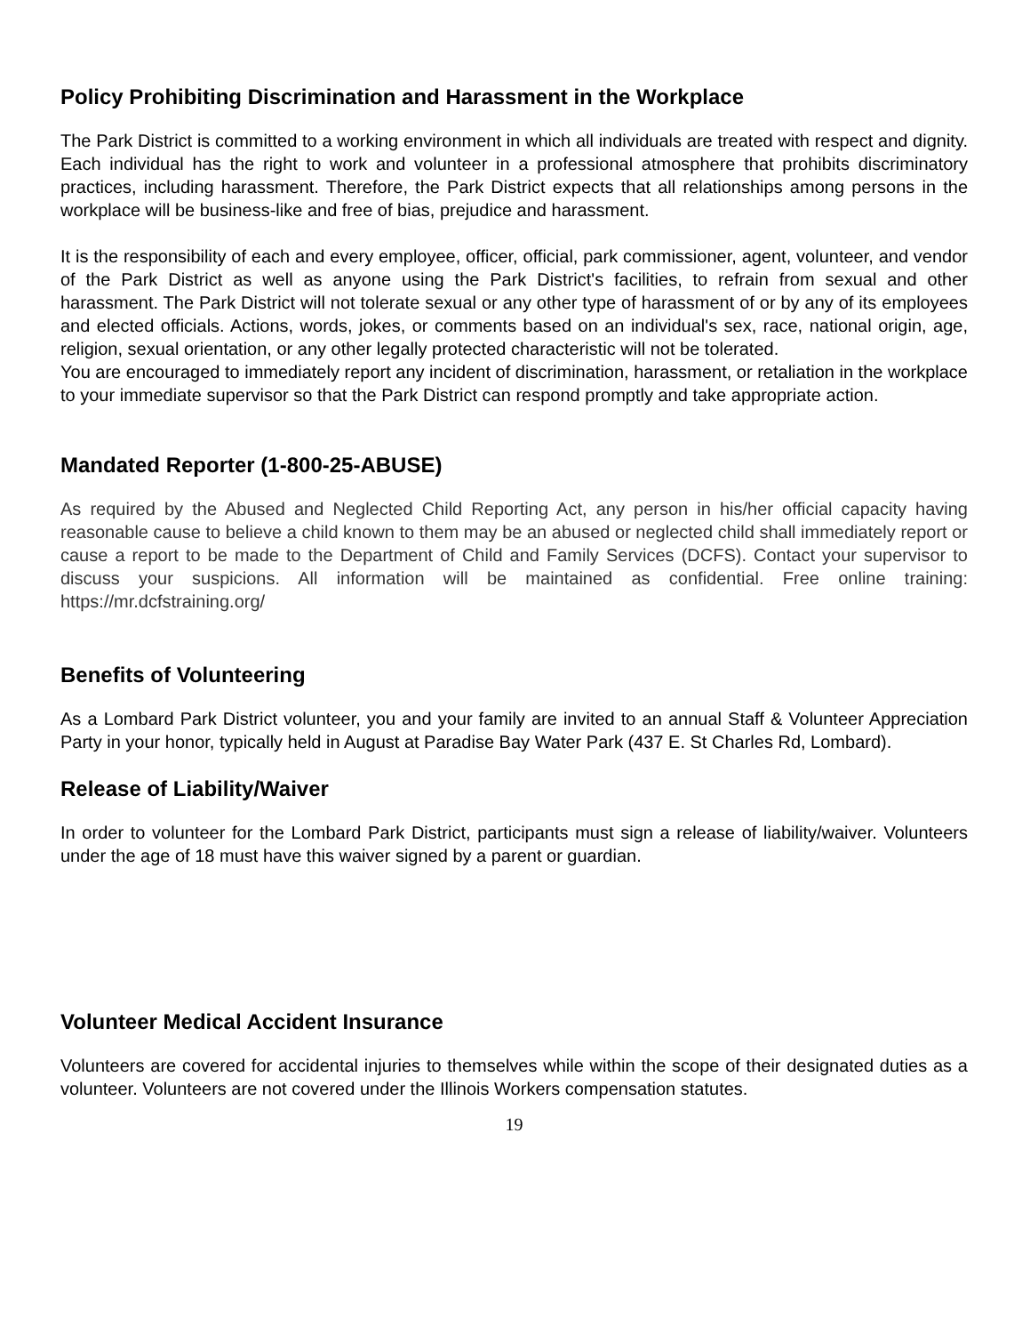Policy Prohibiting Discrimination and Harassment in the Workplace
The Park District is committed to a working environment in which all individuals are treated with respect and dignity. Each individual has the right to work and volunteer in a professional atmosphere that prohibits discriminatory practices, including harassment. Therefore, the Park District expects that all relationships among persons in the workplace will be business-like and free of bias, prejudice and harassment.
It is the responsibility of each and every employee, officer, official, park commissioner, agent, volunteer, and vendor of the Park District as well as anyone using the Park District's facilities, to refrain from sexual and other harassment. The Park District will not tolerate sexual or any other type of harassment of or by any of its employees and elected officials. Actions, words, jokes, or comments based on an individual's sex, race, national origin, age, religion, sexual orientation, or any other legally protected characteristic will not be tolerated.
You are encouraged to immediately report any incident of discrimination, harassment, or retaliation in the workplace to your immediate supervisor so that the Park District can respond promptly and take appropriate action.
Mandated Reporter (1-800-25-ABUSE)
As required by the Abused and Neglected Child Reporting Act, any person in his/her official capacity having reasonable cause to believe a child known to them may be an abused or neglected child shall immediately report or cause a report to be made to the Department of Child and Family Services (DCFS). Contact your supervisor to discuss your suspicions. All information will be maintained as confidential. Free online training: https://mr.dcfstraining.org/
Benefits of Volunteering
As a Lombard Park District volunteer, you and your family are invited to an annual Staff & Volunteer Appreciation Party in your honor, typically held in August at Paradise Bay Water Park (437 E. St Charles Rd, Lombard).
Release of Liability/Waiver
In order to volunteer for the Lombard Park District, participants must sign a release of liability/waiver. Volunteers under the age of 18 must have this waiver signed by a parent or guardian.
Volunteer Medical Accident Insurance
Volunteers are covered for accidental injuries to themselves while within the scope of their designated duties as a volunteer. Volunteers are not covered under the Illinois Workers compensation statutes.
19